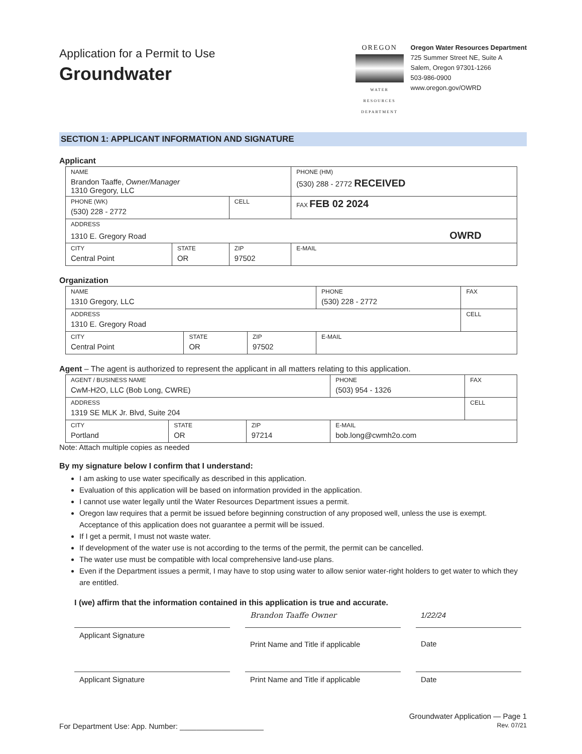Application for a Permit to Use
Groundwater
OREGON
WATER RESOURCES DEPARTMENT
Oregon Water Resources Department
725 Summer Street NE, Suite A
Salem, Oregon 97301-1266
503-986-0900
www.oregon.gov/OWRD
SECTION 1: APPLICANT INFORMATION AND SIGNATURE
Applicant
| NAME Brandon Taaffe, Owner/Manager 1310 Gregory, LLC | | | | PHONE (HM) (530) 288 - 2772 RECEIVED |
| PHONE (WK) (530) 228 - 2772 | | CELL | | FAX FEB 02 2024 |
| ADDRESS 1310 E. Gregory Road OWRD | | | | |
| CITY Central Point | STATE OR | ZIP 97502 | E-MAIL | |
Organization
| NAME 1310 Gregory, LLC | | | PHONE (530) 228 - 2772 | FAX |
| ADDRESS 1310 E. Gregory Road | | | | CELL |
| CITY Central Point | STATE OR | ZIP 97502 | E-MAIL | |
Agent – The agent is authorized to represent the applicant in all matters relating to this application.
| AGENT / BUSINESS NAME CwM-H2O, LLC (Bob Long, CWRE) | | | PHONE (503) 954 - 1326 | FAX |
| ADDRESS 1319 SE MLK Jr. Blvd, Suite 204 | | | | CELL |
| CITY Portland | STATE OR | ZIP 97214 | E-MAIL bob.long@cwmh2o.com | |
Note: Attach multiple copies as needed
By my signature below I confirm that I understand:
I am asking to use water specifically as described in this application.
Evaluation of this application will be based on information provided in the application.
I cannot use water legally until the Water Resources Department issues a permit.
Oregon law requires that a permit be issued before beginning construction of any proposed well, unless the use is exempt. Acceptance of this application does not guarantee a permit will be issued.
If I get a permit, I must not waste water.
If development of the water use is not according to the terms of the permit, the permit can be cancelled.
The water use must be compatible with local comprehensive land-use plans.
Even if the Department issues a permit, I may have to stop using water to allow senior water-right holders to get water to which they are entitled.
I (we) affirm that the information contained in this application is true and accurate.
Applicant Signature Brandon Taaffe Owner
Print Name and Title if applicable
1/22/24
Date
Applicant Signature Print Name and Title if applicable
Date
For Department Use: App. Number: ____________________
Groundwater Application — Page 1
Rev. 07/21